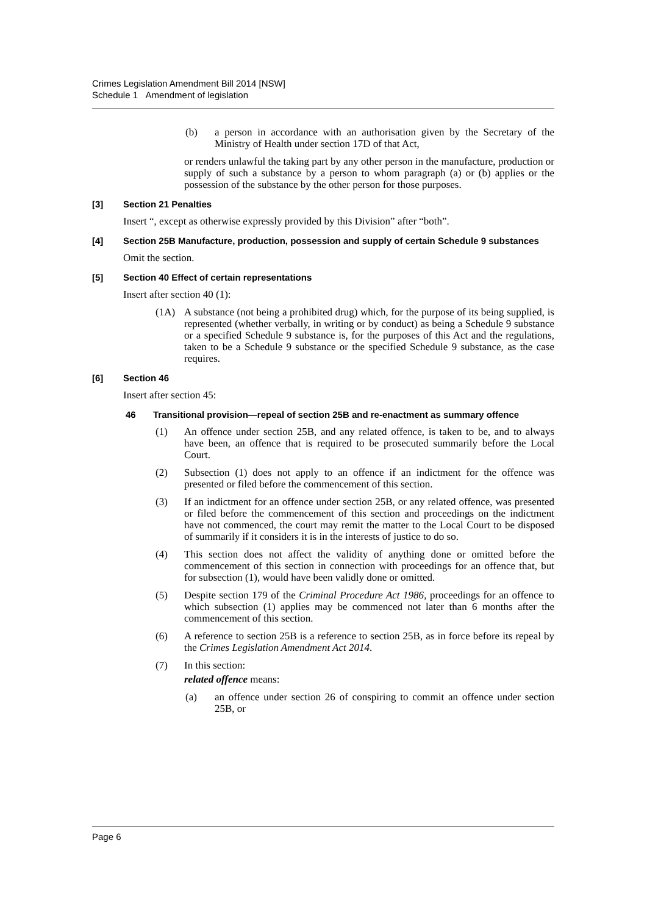Crimes Legislation Amendment Bill 2014 [NSW]
Schedule 1 Amendment of legislation
(b) a person in accordance with an authorisation given by the Secretary of the Ministry of Health under section 17D of that Act,
or renders unlawful the taking part by any other person in the manufacture, production or supply of such a substance by a person to whom paragraph (a) or (b) applies or the possession of the substance by the other person for those purposes.
[3] Section 21 Penalties
Insert “, except as otherwise expressly provided by this Division” after “both”.
[4] Section 25B Manufacture, production, possession and supply of certain Schedule 9 substances
Omit the section.
[5] Section 40 Effect of certain representations
Insert after section 40 (1):
(1A) A substance (not being a prohibited drug) which, for the purpose of its being supplied, is represented (whether verbally, in writing or by conduct) as being a Schedule 9 substance or a specified Schedule 9 substance is, for the purposes of this Act and the regulations, taken to be a Schedule 9 substance or the specified Schedule 9 substance, as the case requires.
[6] Section 46
Insert after section 45:
46 Transitional provision—repeal of section 25B and re-enactment as summary offence
(1) An offence under section 25B, and any related offence, is taken to be, and to always have been, an offence that is required to be prosecuted summarily before the Local Court.
(2) Subsection (1) does not apply to an offence if an indictment for the offence was presented or filed before the commencement of this section.
(3) If an indictment for an offence under section 25B, or any related offence, was presented or filed before the commencement of this section and proceedings on the indictment have not commenced, the court may remit the matter to the Local Court to be disposed of summarily if it considers it is in the interests of justice to do so.
(4) This section does not affect the validity of anything done or omitted before the commencement of this section in connection with proceedings for an offence that, but for subsection (1), would have been validly done or omitted.
(5) Despite section 179 of the Criminal Procedure Act 1986, proceedings for an offence to which subsection (1) applies may be commenced not later than 6 months after the commencement of this section.
(6) A reference to section 25B is a reference to section 25B, as in force before its repeal by the Crimes Legislation Amendment Act 2014.
(7) In this section:
related offence means:
(a) an offence under section 26 of conspiring to commit an offence under section 25B, or
Page 6